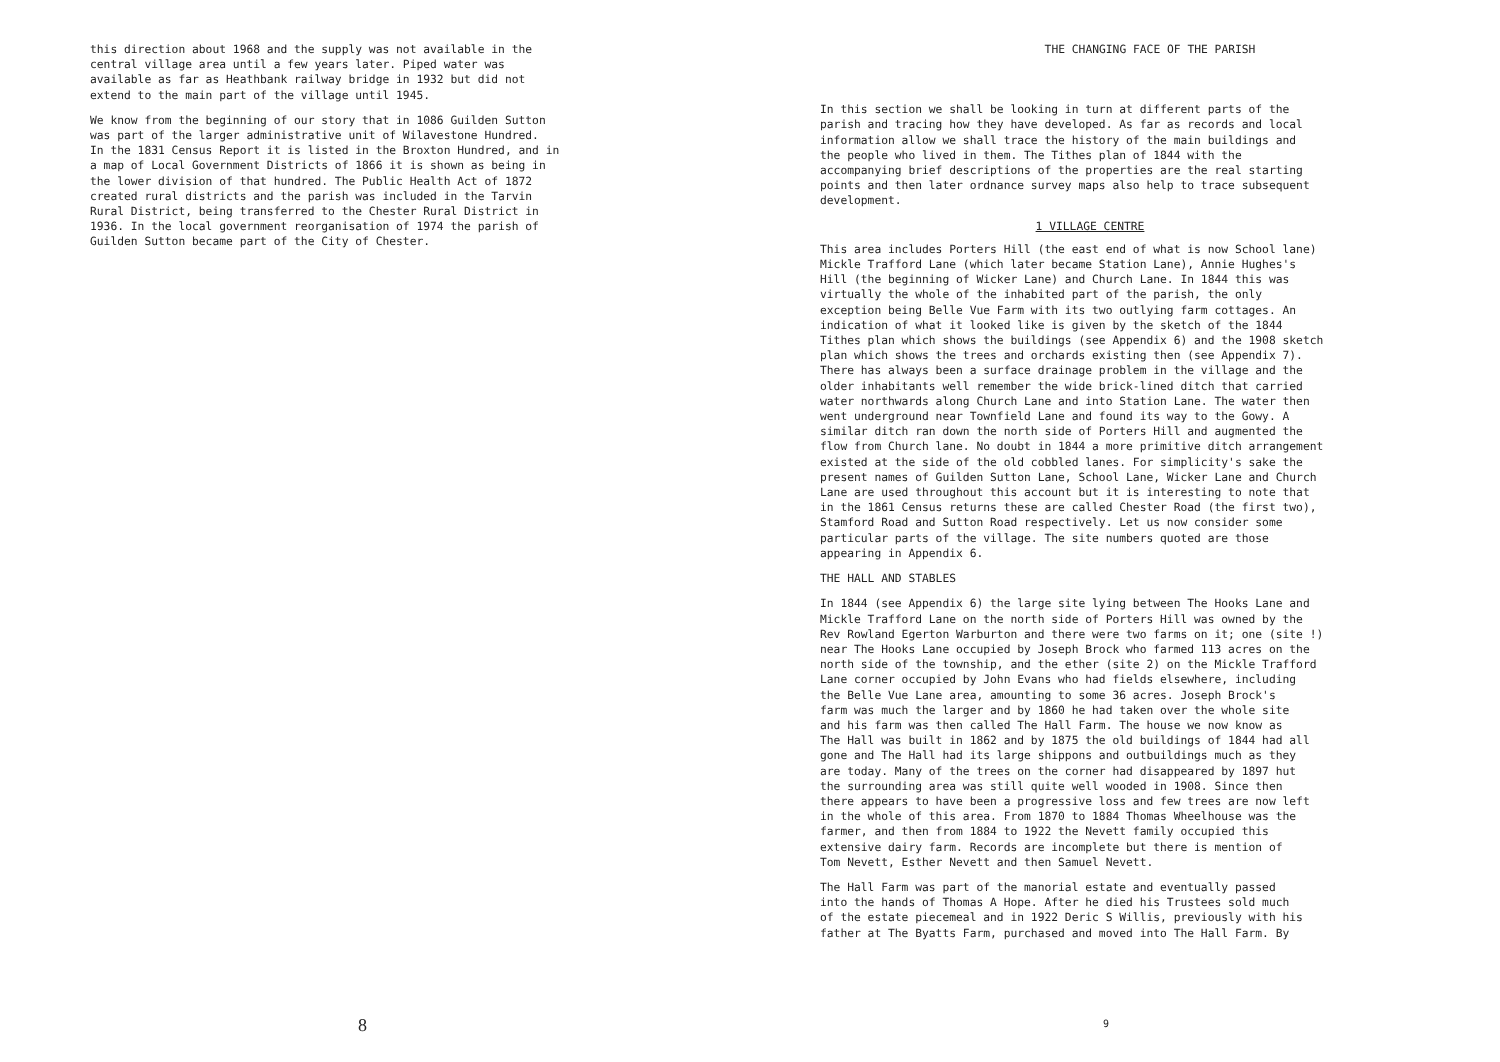this direction about 1968 and the supply was not available in the central village area until a few years later. Piped water was available as far as Heathbank railway bridge in 1932 but did not extend to the main part of the village until 1945.
We know from the beginning of our story that in 1086 Guilden Sutton was part of the larger administrative unit of Wilavestone Hundred. In the 1831 Census Report it is listed in the Broxton Hundred, and in a map of Local Government Districts of 1866 it is shown as being in the lower division of that hundred. The Public Health Act of 1872 created rural districts and the parish was included in the Tarvin Rural District, being transferred to the Chester Rural District in 1936. In the local government reorganisation of 1974 the parish of Guilden Sutton became part of the City of Chester.
8
THE CHANGING FACE OF THE PARISH
In this section we shall be looking in turn at different parts of the parish and tracing how they have developed. As far as records and local information allow we shall trace the history of the main buildings and the people who lived in them. The Tithes plan of 1844 with the accompanying brief descriptions of the properties are the real starting points and then later ordnance survey maps also help to trace subsequent development.
1 VILLAGE CENTRE
This area includes Porters Hill (the east end of what is now School lane) Mickle Trafford Lane (which later became Station Lane), Annie Hughes's Hill (the beginning of Wicker Lane) and Church Lane. In 1844 this was virtually the whole of the inhabited part of the parish, the only exception being Belle Vue Farm with its two outlying farm cottages. An indication of what it looked like is given by the sketch of the 1844 Tithes plan which shows the buildings (see Appendix 6) and the 1908 sketch plan which shows the trees and orchards existing then (see Appendix 7). There has always been a surface drainage problem in the village and the older inhabitants well remember the wide brick-lined ditch that carried water northwards along Church Lane and into Station Lane. The water then went underground near Townfield Lane and found its way to the Gowy. A similar ditch ran down the north side of Porters Hill and augmented the flow from Church lane. No doubt in 1844 a more primitive ditch arrangement existed at the side of the old cobbled lanes. For simplicity's sake the present names of Guilden Sutton Lane, School Lane, Wicker Lane and Church Lane are used throughout this account but it is interesting to note that in the 1861 Census returns these are called Chester Road (the first two), Stamford Road and Sutton Road respectively. Let us now consider some particular parts of the village. The site numbers quoted are those appearing in Appendix 6.
THE HALL AND STABLES
In 1844 (see Appendix 6) the large site lying between The Hooks Lane and Mickle Trafford Lane on the north side of Porters Hill was owned by the Rev Rowland Egerton Warburton and there were two farms on it; one (site !) near The Hooks Lane occupied by Joseph Brock who farmed 113 acres on the north side of the township, and the ether (site 2) on the Mickle Trafford Lane corner occupied by John Evans who had fields elsewhere, including the Belle Vue Lane area, amounting to some 36 acres. Joseph Brock's farm was much the larger and by 1860 he had taken over the whole site and his farm was then called The Hall Farm. The house we now know as The Hall was built in 1862 and by 1875 the old buildings of 1844 had all gone and The Hall had its large shippons and outbuildings much as they are today. Many of the trees on the corner had disappeared by 1897 hut the surrounding area was still quite well wooded in 1908. Since then there appears to have been a progressive loss and few trees are now left in the whole of this area. From 1870 to 1884 Thomas Wheelhouse was the farmer, and then from 1884 to 1922 the Nevett family occupied this extensive dairy farm. Records are incomplete but there is mention of Tom Nevett, Esther Nevett and then Samuel Nevett.
The Hall Farm was part of the manorial estate and eventually passed into the hands of Thomas A Hope. After he died his Trustees sold much of the estate piecemeal and in 1922 Deric S Willis, previously with his father at The Byatts Farm, purchased and moved into The Hall Farm. By
9